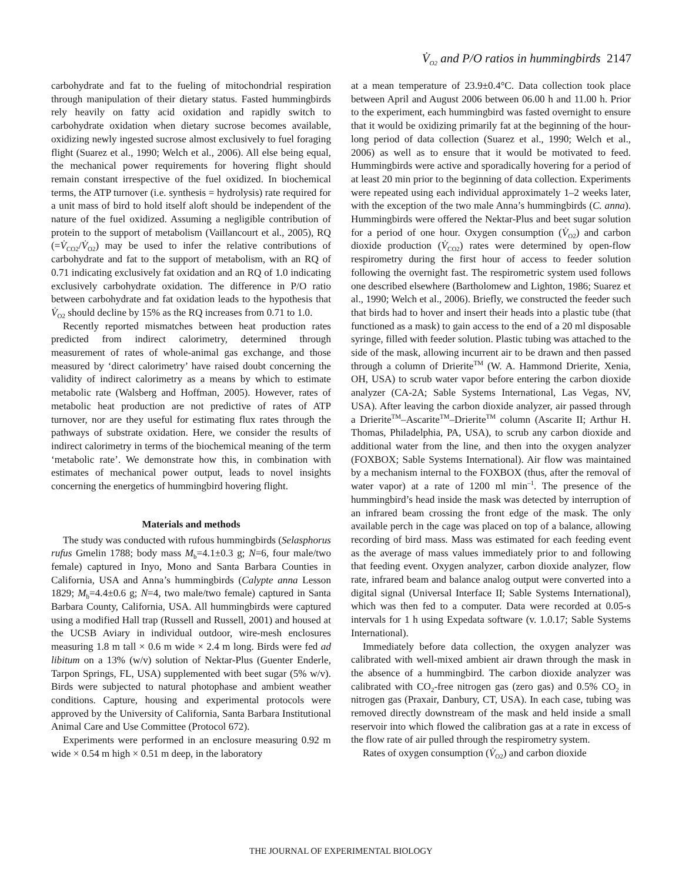V̇<sub>O2</sub> and P/O ratios in hummingbirds 2147
carbohydrate and fat to the fueling of mitochondrial respiration through manipulation of their dietary status. Fasted hummingbirds rely heavily on fatty acid oxidation and rapidly switch to carbohydrate oxidation when dietary sucrose becomes available, oxidizing newly ingested sucrose almost exclusively to fuel foraging flight (Suarez et al., 1990; Welch et al., 2006). All else being equal, the mechanical power requirements for hovering flight should remain constant irrespective of the fuel oxidized. In biochemical terms, the ATP turnover (i.e. synthesis = hydrolysis) rate required for a unit mass of bird to hold itself aloft should be independent of the nature of the fuel oxidized. Assuming a negligible contribution of protein to the support of metabolism (Vaillancourt et al., 2005), RQ (=V̇<sub>CO2</sub>/V̇<sub>O2</sub>) may be used to infer the relative contributions of carbohydrate and fat to the support of metabolism, with an RQ of 0.71 indicating exclusively fat oxidation and an RQ of 1.0 indicating exclusively carbohydrate oxidation. The difference in P/O ratio between carbohydrate and fat oxidation leads to the hypothesis that V̇<sub>O2</sub> should decline by 15% as the RQ increases from 0.71 to 1.0.
Recently reported mismatches between heat production rates predicted from indirect calorimetry, determined through measurement of rates of whole-animal gas exchange, and those measured by ‘direct calorimetry’ have raised doubt concerning the validity of indirect calorimetry as a means by which to estimate metabolic rate (Walsberg and Hoffman, 2005). However, rates of metabolic heat production are not predictive of rates of ATP turnover, nor are they useful for estimating flux rates through the pathways of substrate oxidation. Here, we consider the results of indirect calorimetry in terms of the biochemical meaning of the term ‘metabolic rate’. We demonstrate how this, in combination with estimates of mechanical power output, leads to novel insights concerning the energetics of hummingbird hovering flight.
Materials and methods
The study was conducted with rufous hummingbirds (Selasphorus rufus Gmelin 1788; body mass M<sub>b</sub>=4.1±0.3 g; N=6, four male/two female) captured in Inyo, Mono and Santa Barbara Counties in California, USA and Anna’s hummingbirds (Calypte anna Lesson 1829; M<sub>b</sub>=4.4±0.6 g; N=4, two male/two female) captured in Santa Barbara County, California, USA. All hummingbirds were captured using a modified Hall trap (Russell and Russell, 2001) and housed at the UCSB Aviary in individual outdoor, wire-mesh enclosures measuring 1.8 m tall × 0.6 m wide × 2.4 m long. Birds were fed ad libitum on a 13% (w/v) solution of Nektar-Plus (Guenter Enderle, Tarpon Springs, FL, USA) supplemented with beet sugar (5% w/v). Birds were subjected to natural photophase and ambient weather conditions. Capture, housing and experimental protocols were approved by the University of California, Santa Barbara Institutional Animal Care and Use Committee (Protocol 672).
Experiments were performed in an enclosure measuring 0.92 m wide × 0.54 m high × 0.51 m deep, in the laboratory
at a mean temperature of 23.9±0.4°C. Data collection took place between April and August 2006 between 06.00 h and 11.00 h. Prior to the experiment, each hummingbird was fasted overnight to ensure that it would be oxidizing primarily fat at the beginning of the hour-long period of data collection (Suarez et al., 1990; Welch et al., 2006) as well as to ensure that it would be motivated to feed. Hummingbirds were active and sporadically hovering for a period of at least 20 min prior to the beginning of data collection. Experiments were repeated using each individual approximately 1–2 weeks later, with the exception of the two male Anna’s hummingbirds (C. anna). Hummingbirds were offered the Nektar-Plus and beet sugar solution for a period of one hour. Oxygen consumption (V̇<sub>O2</sub>) and carbon dioxide production (V̇<sub>CO2</sub>) rates were determined by open-flow respirometry during the first hour of access to feeder solution following the overnight fast. The respirometric system used follows one described elsewhere (Bartholomew and Lighton, 1986; Suarez et al., 1990; Welch et al., 2006). Briefly, we constructed the feeder such that birds had to hover and insert their heads into a plastic tube (that functioned as a mask) to gain access to the end of a 20 ml disposable syringe, filled with feeder solution. Plastic tubing was attached to the side of the mask, allowing incurrent air to be drawn and then passed through a column of Drierite<sup>TM</sup> (W. A. Hammond Drierite, Xenia, OH, USA) to scrub water vapor before entering the carbon dioxide analyzer (CA-2A; Sable Systems International, Las Vegas, NV, USA). After leaving the carbon dioxide analyzer, air passed through a Drierite<sup>TM</sup>–Ascarite<sup>TM</sup>–Drierite<sup>TM</sup> column (Ascarite II; Arthur H. Thomas, Philadelphia, PA, USA), to scrub any carbon dioxide and additional water from the line, and then into the oxygen analyzer (FOXBOX; Sable Systems International). Air flow was maintained by a mechanism internal to the FOXBOX (thus, after the removal of water vapor) at a rate of 1200 ml min<sup>–1</sup>. The presence of the hummingbird’s head inside the mask was detected by interruption of an infrared beam crossing the front edge of the mask. The only available perch in the cage was placed on top of a balance, allowing recording of bird mass. Mass was estimated for each feeding event as the average of mass values immediately prior to and following that feeding event. Oxygen analyzer, carbon dioxide analyzer, flow rate, infrared beam and balance analog output were converted into a digital signal (Universal Interface II; Sable Systems International), which was then fed to a computer. Data were recorded at 0.05-s intervals for 1 h using Expedata software (v. 1.0.17; Sable Systems International).
Immediately before data collection, the oxygen analyzer was calibrated with well-mixed ambient air drawn through the mask in the absence of a hummingbird. The carbon dioxide analyzer was calibrated with CO<sub>2</sub>-free nitrogen gas (zero gas) and 0.5% CO<sub>2</sub> in nitrogen gas (Praxair, Danbury, CT, USA). In each case, tubing was removed directly downstream of the mask and held inside a small reservoir into which flowed the calibration gas at a rate in excess of the flow rate of air pulled through the respirometry system.
Rates of oxygen consumption (V̇<sub>O2</sub>) and carbon dioxide
THE JOURNAL OF EXPERIMENTAL BIOLOGY